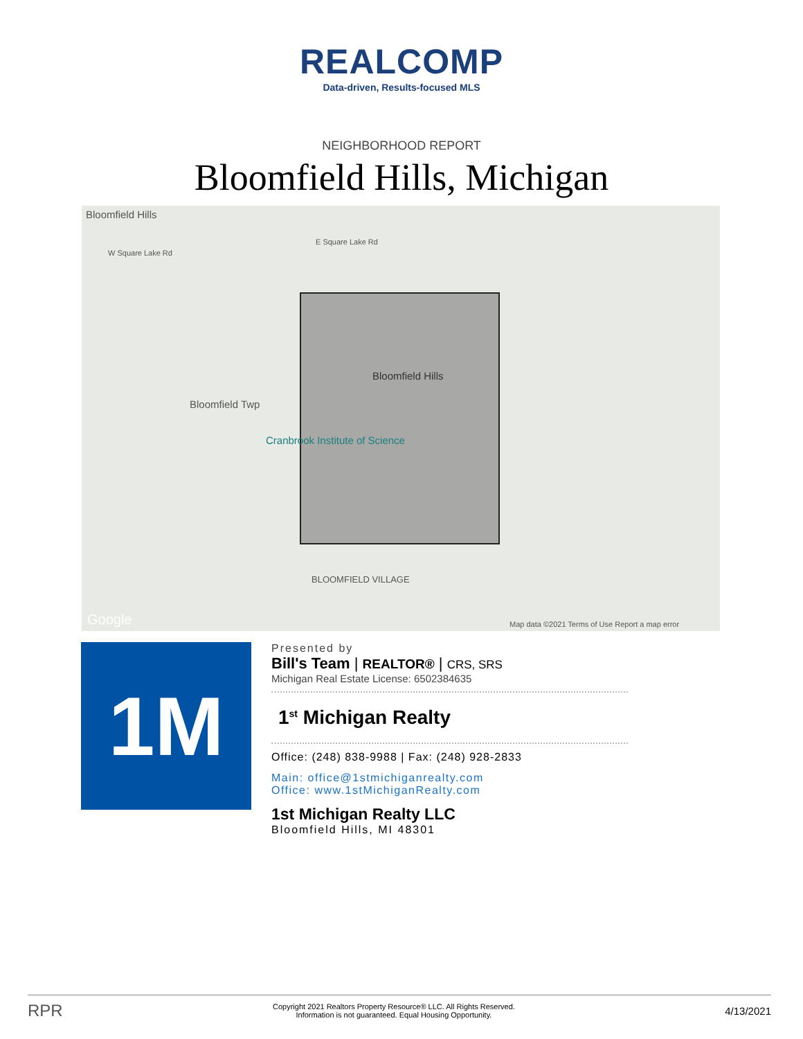REALCOMP
Data-driven, Results-focused MLS
NEIGHBORHOOD REPORT
Bloomfield Hills, Michigan
Bloomfield Hills
E Square Lake Rd
W Square Lake Rd
Bloomfield Hills
Bloomfield Twp
Cranbrook Institute of Science
BLOOMFIELD VILLAGE
Google Map data ©2021 Terms of Use Report a map error
1M
Presented by
Bill's Team | REALTOR® | CRS, SRS
Michigan Real Estate License: 6502384635
1<sup>st</sup> Michigan Realty
Office: (248) 838-9988 | Fax: (248) 928-2833
Main: office@1stmichiganrealty.com
Office: www.1stMichiganRealty.com
1st Michigan Realty LLC
Bloomfield Hills, MI 48301
RPR Copyright 2021 Realtors Property Resource® LLC. All Rights Reserved.
Information is not guaranteed. Equal Housing Opportunity. 4/13/2021